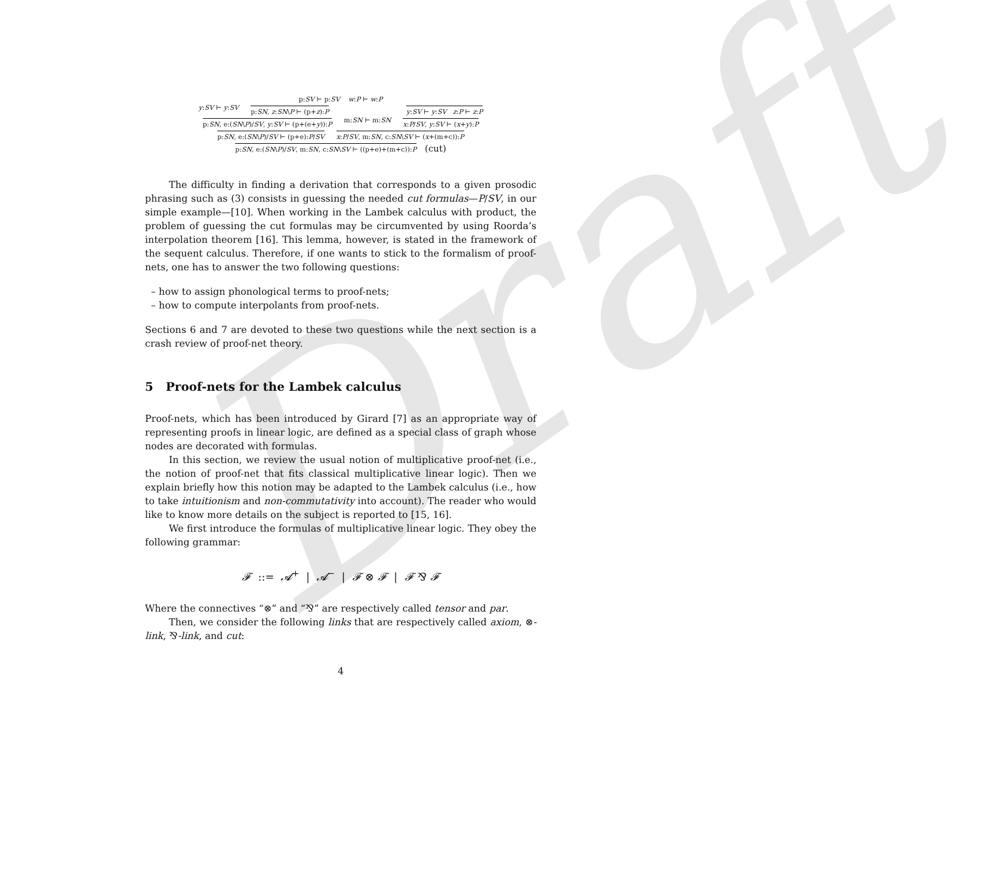Draft
p:SV ⊢ p:SV w:P ⊢ w:P
y:SV ⊢ y:SV p:SN, z:SN\P ⊢ (p+z):P y:SV ⊢ y:SV z:P ⊢ z:P
p:SN, e:(SN\P)/SV, y:SV ⊢ (p+(e+y)):P m:SN ⊢ m:SN x:P/SV, y:SV ⊢ (x+y):P
p:SN, e:(SN\P)/SV ⊢ (p+e):P/SV x:P/SV, m:SN, c:SN\SV ⊢ (x+(m+c)):P
p:SN, e:(SN\P)/SV, m:SN, c:SN\SV ⊢ ((p+e)+(m+c)):P (cut)
The difficulty in finding a derivation that corresponds to a given prosodic phrasing such as (3) consists in guessing the needed cut formulas—P/SV, in our simple example—[10]. When working in the Lambek calculus with product, the problem of guessing the cut formulas may be circumvented by using Roorda’s interpolation theorem [16]. This lemma, however, is stated in the framework of the sequent calculus. Therefore, if one wants to stick to the formalism of proof-nets, one has to answer the two following questions:
– how to assign phonological terms to proof-nets;
– how to compute interpolants from proof-nets.
Sections 6 and 7 are devoted to these two questions while the next section is a crash review of proof-net theory.
5 Proof-nets for the Lambek calculus
Proof-nets, which has been introduced by Girard [7] as an appropriate way of representing proofs in linear logic, are defined as a special class of graph whose nodes are decorated with formulas.
In this section, we review the usual notion of multiplicative proof-net (i.e., the notion of proof-net that fits classical multiplicative linear logic). Then we explain briefly how this notion may be adapted to the Lambek calculus (i.e., how to take intuitionism and non-commutativity into account). The reader who would like to know more details on the subject is reported to [15, 16].
We first introduce the formulas of multiplicative linear logic. They obey the following grammar:
𝓕 ::= 𝓐<sup>+</sup> | 𝓐<sup>−</sup> | 𝓕 ⊗ 𝓕 | 𝓕 ⅋ 𝓕
Where the connectives “⊗” and “⅋” are respectively called tensor and par.
Then, we consider the following links that are respectively called axiom, ⊗-link, ⅋-link, and cut:
4